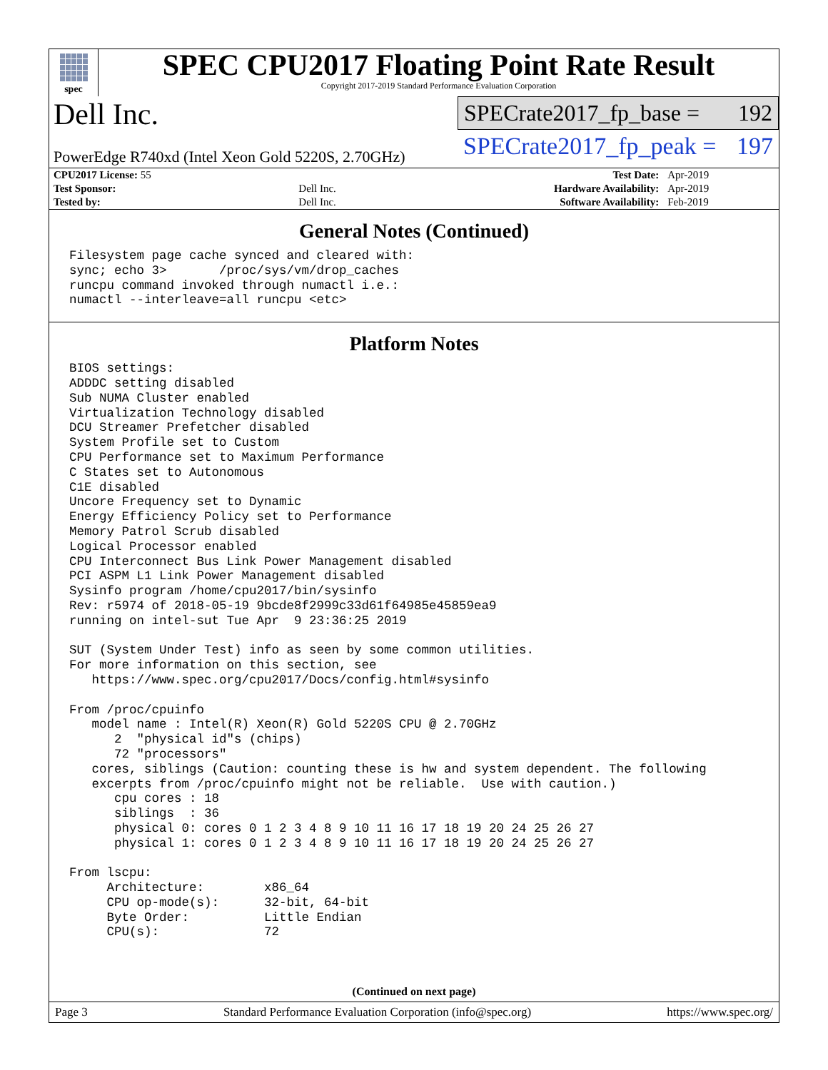spec
SPEC CPU2017 Floating Point Rate Result
Copyright 2017-2019 Standard Performance Evaluation Corporation
Dell Inc.
PowerEdge R740xd (Intel Xeon Gold 5220S, 2.70GHz)
SPECrate2017_fp_base = 192
SPECrate2017_fp_peak = 197
| CPU2017 License: 55 | | Test Date: | Apr-2019 |
| Test Sponsor: | Dell Inc. | Hardware Availability: | Apr-2019 |
| Tested by: | Dell Inc. | Software Availability: | Feb-2019 |
General Notes (Continued)
Filesystem page cache synced and cleared with:
sync; echo 3>       /proc/sys/vm/drop_caches
runcpu command invoked through numactl i.e.:
numactl --interleave=all runcpu <etc>
Platform Notes
BIOS settings:
ADDDC setting disabled
Sub NUMA Cluster enabled
Virtualization Technology disabled
DCU Streamer Prefetcher disabled
System Profile set to Custom
CPU Performance set to Maximum Performance
C States set to Autonomous
C1E disabled
Uncore Frequency set to Dynamic
Energy Efficiency Policy set to Performance
Memory Patrol Scrub disabled
Logical Processor enabled
CPU Interconnect Bus Link Power Management disabled
PCI ASPM L1 Link Power Management disabled
Sysinfo program /home/cpu2017/bin/sysinfo
Rev: r5974 of 2018-05-19 9bcde8f2999c33d61f64985e45859ea9
running on intel-sut Tue Apr  9 23:36:25 2019

SUT (System Under Test) info as seen by some common utilities.
For more information on this section, see
   https://www.spec.org/cpu2017/Docs/config.html#sysinfo

From /proc/cpuinfo
   model name : Intel(R) Xeon(R) Gold 5220S CPU @ 2.70GHz
      2  "physical id"s (chips)
      72 "processors"
   cores, siblings (Caution: counting these is hw and system dependent. The following
   excerpts from /proc/cpuinfo might not be reliable.  Use with caution.)
      cpu cores : 18
      siblings  : 36
      physical 0: cores 0 1 2 3 4 8 9 10 11 16 17 18 19 20 24 25 26 27
      physical 1: cores 0 1 2 3 4 8 9 10 11 16 17 18 19 20 24 25 26 27

From lscpu:
     Architecture:        x86_64
     CPU op-mode(s):      32-bit, 64-bit
     Byte Order:          Little Endian
     CPU(s):              72
(Continued on next page)
Page 3 Standard Performance Evaluation Corporation (info@spec.org) https://www.spec.org/